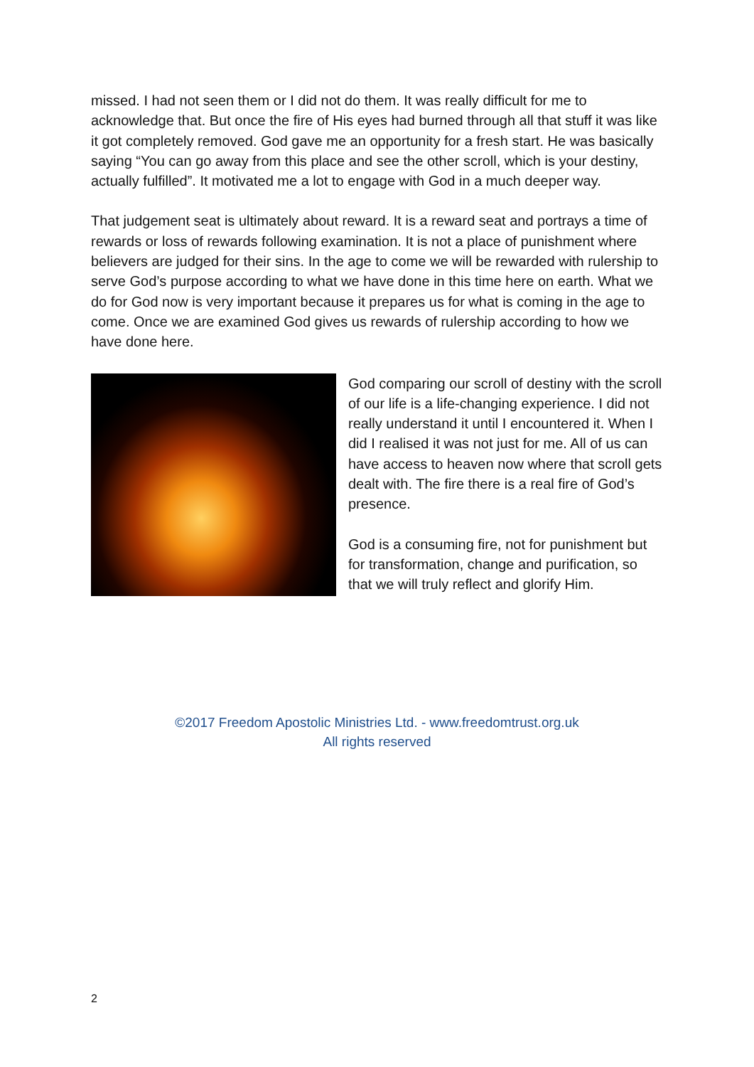missed. I had not seen them or I did not do them. It was really difficult for me to acknowledge that. But once the fire of His eyes had burned through all that stuff it was like it got completely removed. God gave me an opportunity for a fresh start. He was basically saying “You can go away from this place and see the other scroll, which is your destiny, actually fulfilled”. It motivated me a lot to engage with God in a much deeper way.
That judgement seat is ultimately about reward. It is a reward seat and portrays a time of rewards or loss of rewards following examination. It is not a place of punishment where believers are judged for their sins. In the age to come we will be rewarded with rulership to serve God’s purpose according to what we have done in this time here on earth. What we do for God now is very important because it prepares us for what is coming in the age to come. Once we are examined God gives us rewards of rulership according to how we have done here.
God comparing our scroll of destiny with the scroll of our life is a life-changing experience. I did not really understand it until I encountered it. When I did I realised it was not just for me. All of us can have access to heaven now where that scroll gets dealt with. The fire there is a real fire of God’s presence.
God is a consuming fire, not for punishment but for transformation, change and purification, so that we will truly reflect and glorify Him.
©2017 Freedom Apostolic Ministries Ltd. - www.freedomtrust.org.uk
All rights reserved
2